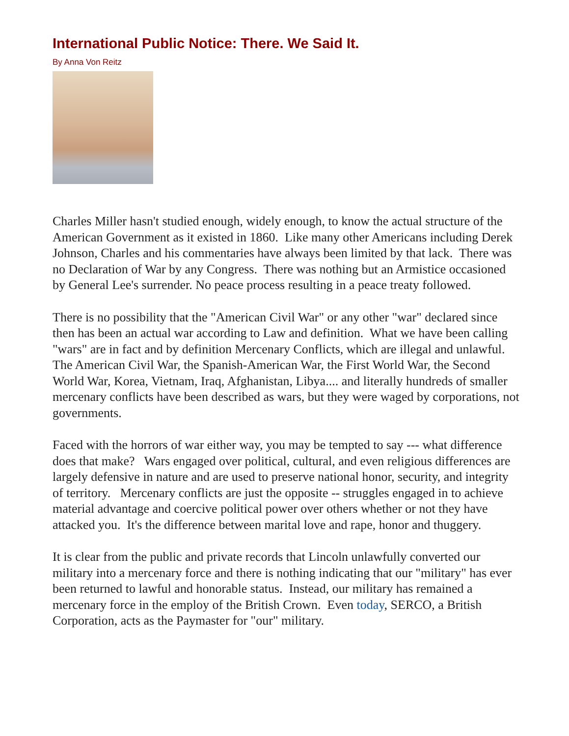International Public Notice: There. We Said It.
By Anna Von Reitz
Charles Miller hasn't studied enough, widely enough, to know the actual structure of the American Government as it existed in 1860. Like many other Americans including Derek Johnson, Charles and his commentaries have always been limited by that lack. There was no Declaration of War by any Congress. There was nothing but an Armistice occasioned by General Lee's surrender. No peace process resulting in a peace treaty followed.
There is no possibility that the "American Civil War" or any other "war" declared since then has been an actual war according to Law and definition. What we have been calling "wars" are in fact and by definition Mercenary Conflicts, which are illegal and unlawful. The American Civil War, the Spanish-American War, the First World War, the Second World War, Korea, Vietnam, Iraq, Afghanistan, Libya.... and literally hundreds of smaller mercenary conflicts have been described as wars, but they were waged by corporations, not governments.
Faced with the horrors of war either way, you may be tempted to say --- what difference does that make? Wars engaged over political, cultural, and even religious differences are largely defensive in nature and are used to preserve national honor, security, and integrity of territory. Mercenary conflicts are just the opposite -- struggles engaged in to achieve material advantage and coercive political power over others whether or not they have attacked you. It's the difference between marital love and rape, honor and thuggery.
It is clear from the public and private records that Lincoln unlawfully converted our military into a mercenary force and there is nothing indicating that our "military" has ever been returned to lawful and honorable status. Instead, our military has remained a mercenary force in the employ of the British Crown. Even today, SERCO, a British Corporation, acts as the Paymaster for "our" military.